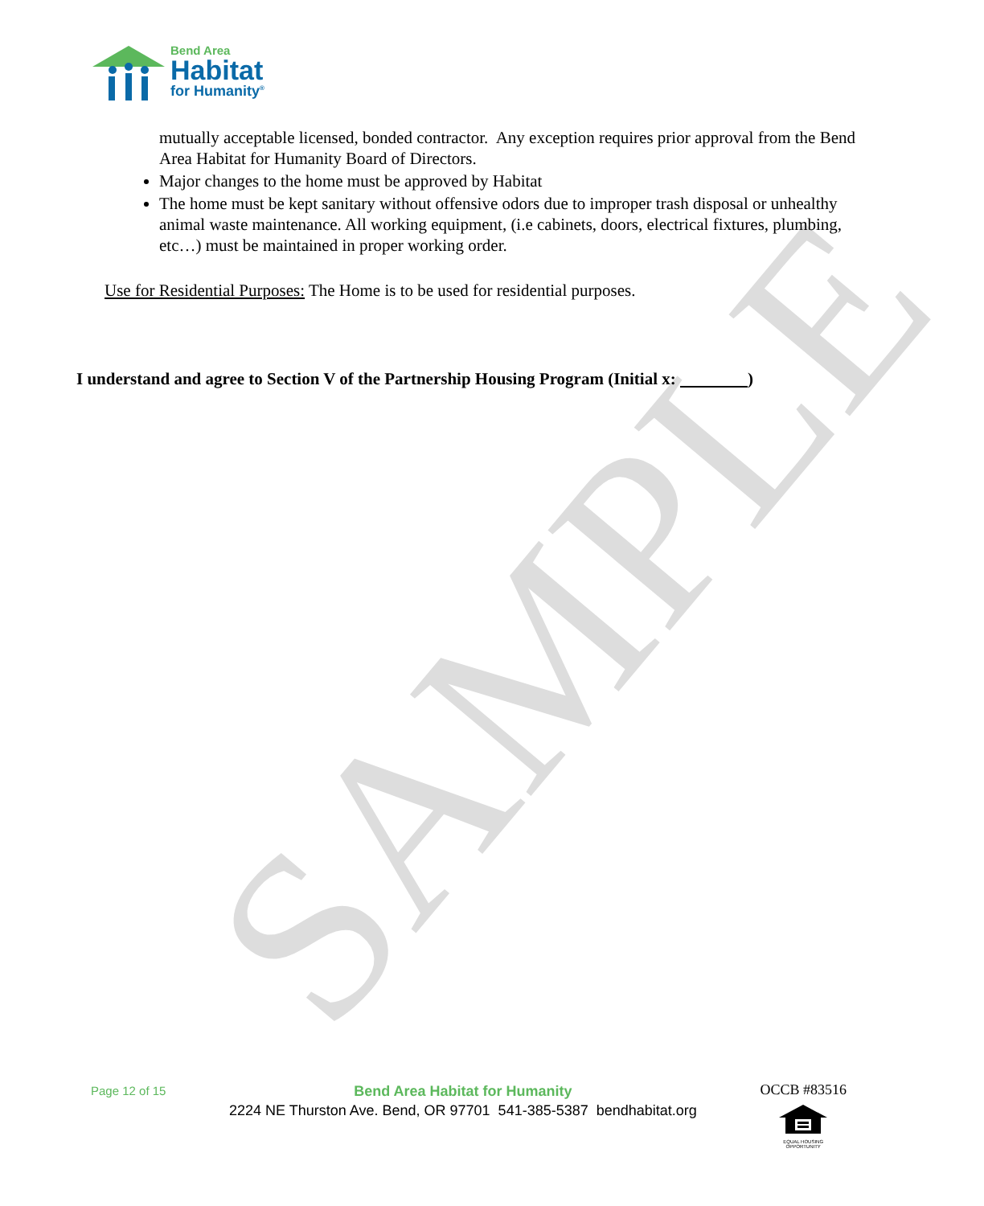SAMPLE
Bend Area
Habitat
for Humanity<sup>®</sup>
mutually acceptable licensed, bonded contractor. Any exception requires prior approval from the Bend Area Habitat for Humanity Board of Directors.
Major changes to the home must be approved by Habitat
The home must be kept sanitary without offensive odors due to improper trash disposal or unhealthy animal waste maintenance. All working equipment, (i.e cabinets, doors, electrical fixtures, plumbing, etc…) must be maintained in proper working order.
Use for Residential Purposes: The Home is to be used for residential purposes.
I understand and agree to Section V of the Partnership Housing Program (Initial x: )
Page 12 of 15
Bend Area Habitat for Humanity
2224 NE Thurston Ave. Bend, OR 97701 541-385-5387 bendhabitat.org
OCCB #83516
EQUAL HOUSING OPPORTUNITY